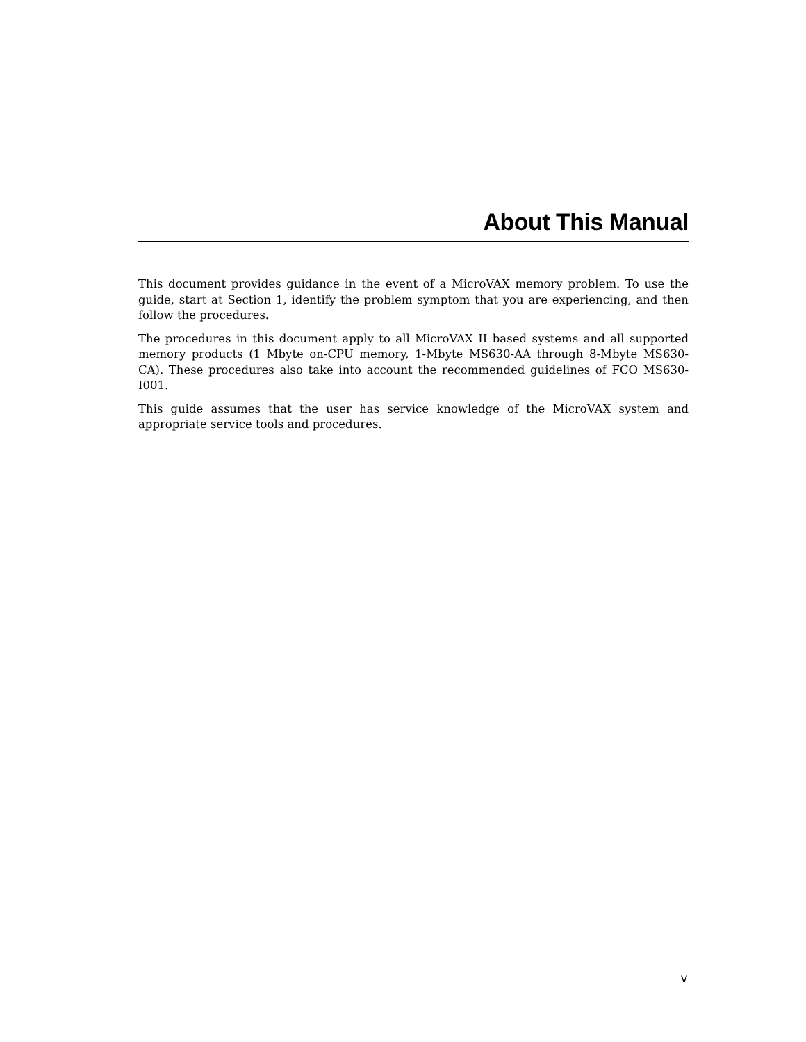About This Manual
This document provides guidance in the event of a MicroVAX memory problem. To use the guide, start at Section 1, identify the problem symptom that you are experiencing, and then follow the procedures.
The procedures in this document apply to all MicroVAX II based systems and all supported memory products (1 Mbyte on-CPU memory, 1-Mbyte MS630-AA through 8-Mbyte MS630-CA). These procedures also take into account the recommended guidelines of FCO MS630-I001.
This guide assumes that the user has service knowledge of the MicroVAX system and appropriate service tools and procedures.
v